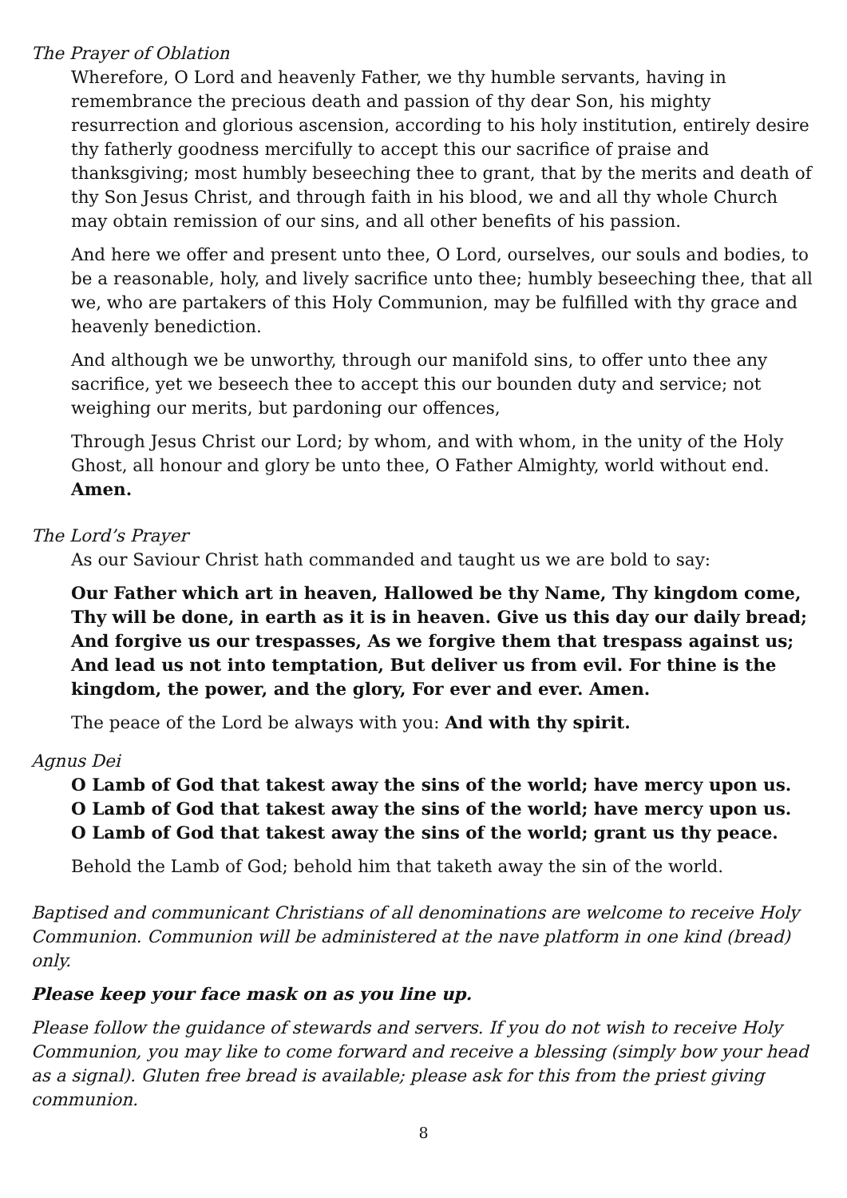The Prayer of Oblation
Wherefore, O Lord and heavenly Father, we thy humble servants, having in remembrance the precious death and passion of thy dear Son, his mighty resurrection and glorious ascension, according to his holy institution, entirely desire thy fatherly goodness mercifully to accept this our sacrifice of praise and thanksgiving; most humbly beseeching thee to grant, that by the merits and death of thy Son Jesus Christ, and through faith in his blood, we and all thy whole Church may obtain remission of our sins, and all other benefits of his passion.
And here we offer and present unto thee, O Lord, ourselves, our souls and bodies, to be a reasonable, holy, and lively sacrifice unto thee; humbly beseeching thee, that all we, who are partakers of this Holy Communion, may be fulfilled with thy grace and heavenly benediction.
And although we be unworthy, through our manifold sins, to offer unto thee any sacrifice, yet we beseech thee to accept this our bounden duty and service; not weighing our merits, but pardoning our offences,
Through Jesus Christ our Lord; by whom, and with whom, in the unity of the Holy Ghost, all honour and glory be unto thee, O Father Almighty, world without end. Amen.
The Lord’s Prayer
As our Saviour Christ hath commanded and taught us we are bold to say:
Our Father which art in heaven, Hallowed be thy Name, Thy kingdom come, Thy will be done, in earth as it is in heaven. Give us this day our daily bread; And forgive us our trespasses, As we forgive them that trespass against us; And lead us not into temptation, But deliver us from evil. For thine is the kingdom, the power, and the glory, For ever and ever. Amen.
The peace of the Lord be always with you: And with thy spirit.
Agnus Dei
O Lamb of God that takest away the sins of the world; have mercy upon us.
O Lamb of God that takest away the sins of the world; have mercy upon us.
O Lamb of God that takest away the sins of the world; grant us thy peace.
Behold the Lamb of God; behold him that taketh away the sin of the world.
Baptised and communicant Christians of all denominations are welcome to receive Holy Communion. Communion will be administered at the nave platform in one kind (bread) only.
Please keep your face mask on as you line up.
Please follow the guidance of stewards and servers. If you do not wish to receive Holy Communion, you may like to come forward and receive a blessing (simply bow your head as a signal). Gluten free bread is available; please ask for this from the priest giving communion.
8